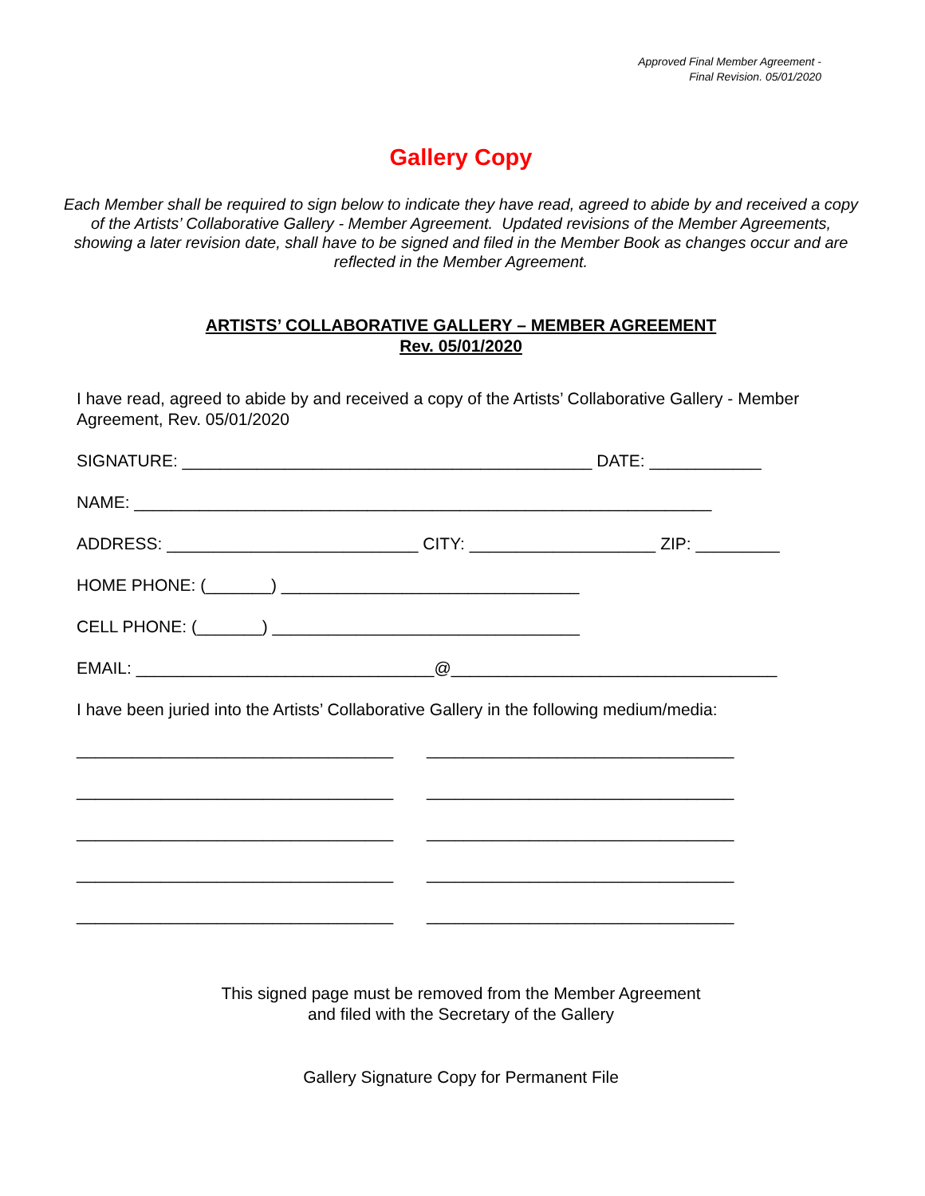Approved Final Member Agreement -
Final Revision. 05/01/2020
Gallery Copy
Each Member shall be required to sign below to indicate they have read, agreed to abide by and received a copy of the Artists’ Collaborative Gallery - Member Agreement. Updated revisions of the Member Agreements, showing a later revision date, shall have to be signed and filed in the Member Book as changes occur and are reflected in the Member Agreement.
ARTISTS’ COLLABORATIVE GALLERY – MEMBER AGREEMENT
Rev. 05/01/2020
I have read, agreed to abide by and received a copy of the Artists’ Collaborative Gallery - Member Agreement, Rev. 05/01/2020
SIGNATURE: ____________________________________________ DATE: ____________
NAME: ______________________________________________________________
ADDRESS: ___________________________ CITY: ____________________ ZIP: _________
HOME PHONE: (_______) ________________________________
CELL PHONE: (_______) _________________________________
EMAIL: ________________________________@___________________________________
I have been juried into the Artists’ Collaborative Gallery in the following medium/media:
__________________________________ _________________________________
__________________________________ _________________________________
__________________________________ _________________________________
__________________________________ _________________________________
__________________________________ _________________________________
This signed page must be removed from the Member Agreement
and filed with the Secretary of the Gallery
Gallery Signature Copy for Permanent File